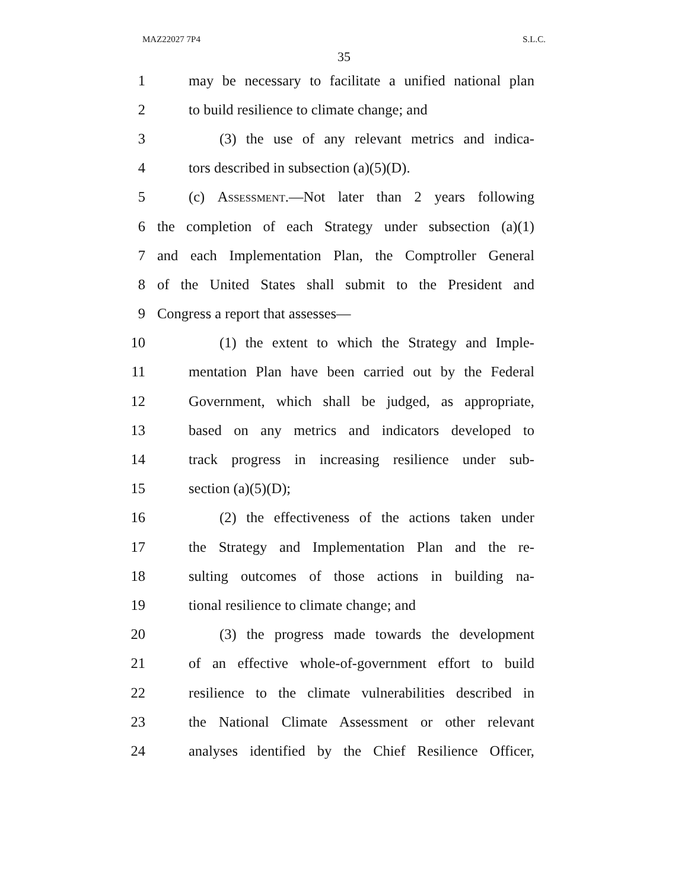MAZ22027 7P4 S.L.C.
35
1 may be necessary to facilitate a unified national plan
2 to build resilience to climate change; and
3 (3) the use of any relevant metrics and indica-
4 tors described in subsection (a)(5)(D).
5 (c) Assessment.—Not later than 2 years following
6 the completion of each Strategy under subsection (a)(1)
7 and each Implementation Plan, the Comptroller General
8 of the United States shall submit to the President and
9 Congress a report that assesses—
10 (1) the extent to which the Strategy and Imple-
11 mentation Plan have been carried out by the Federal
12 Government, which shall be judged, as appropriate,
13 based on any metrics and indicators developed to
14 track progress in increasing resilience under sub-
15 section (a)(5)(D);
16 (2) the effectiveness of the actions taken under
17 the Strategy and Implementation Plan and the re-
18 sulting outcomes of those actions in building na-
19 tional resilience to climate change; and
20 (3) the progress made towards the development
21 of an effective whole-of-government effort to build
22 resilience to the climate vulnerabilities described in
23 the National Climate Assessment or other relevant
24 analyses identified by the Chief Resilience Officer,